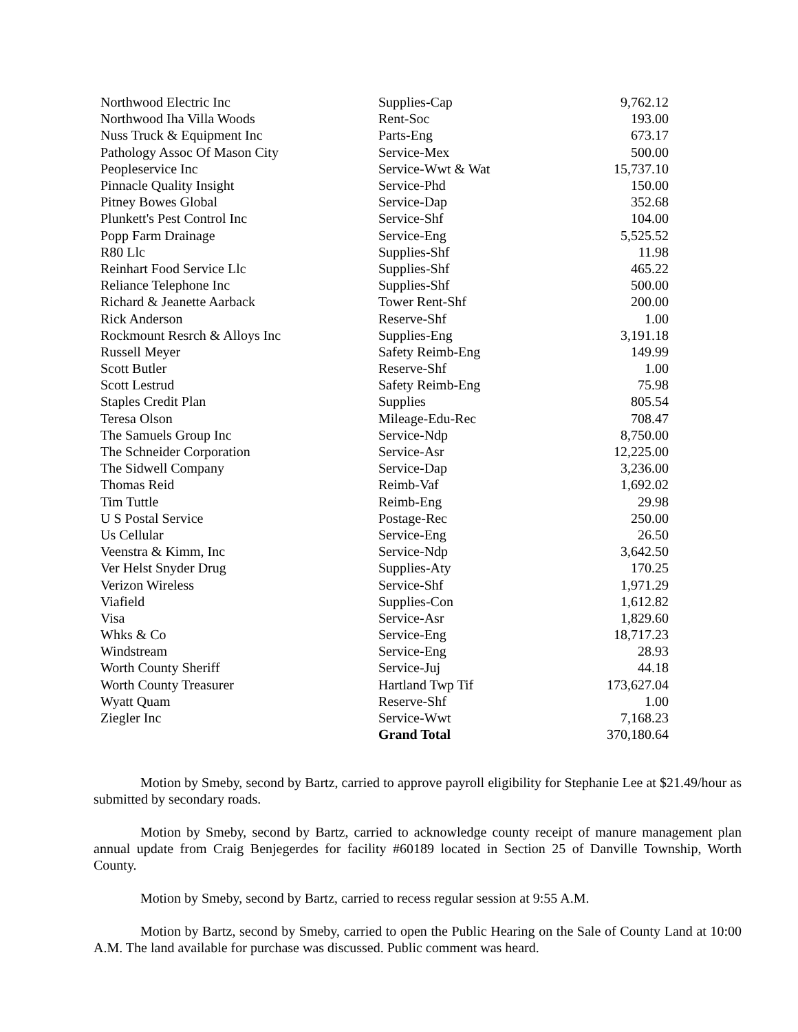| Northwood Electric Inc | Supplies-Cap | 9,762.12 |
| Northwood Iha Villa Woods | Rent-Soc | 193.00 |
| Nuss Truck & Equipment Inc | Parts-Eng | 673.17 |
| Pathology Assoc Of Mason City | Service-Mex | 500.00 |
| Peopleservice Inc | Service-Wwt & Wat | 15,737.10 |
| Pinnacle Quality Insight | Service-Phd | 150.00 |
| Pitney Bowes Global | Service-Dap | 352.68 |
| Plunkett's Pest Control Inc | Service-Shf | 104.00 |
| Popp Farm Drainage | Service-Eng | 5,525.52 |
| R80 Llc | Supplies-Shf | 11.98 |
| Reinhart Food Service Llc | Supplies-Shf | 465.22 |
| Reliance Telephone Inc | Supplies-Shf | 500.00 |
| Richard & Jeanette Aarback | Tower Rent-Shf | 200.00 |
| Rick Anderson | Reserve-Shf | 1.00 |
| Rockmount Resrch & Alloys Inc | Supplies-Eng | 3,191.18 |
| Russell Meyer | Safety Reimb-Eng | 149.99 |
| Scott Butler | Reserve-Shf | 1.00 |
| Scott Lestrud | Safety Reimb-Eng | 75.98 |
| Staples Credit Plan | Supplies | 805.54 |
| Teresa Olson | Mileage-Edu-Rec | 708.47 |
| The Samuels Group Inc | Service-Ndp | 8,750.00 |
| The Schneider Corporation | Service-Asr | 12,225.00 |
| The Sidwell Company | Service-Dap | 3,236.00 |
| Thomas Reid | Reimb-Vaf | 1,692.02 |
| Tim Tuttle | Reimb-Eng | 29.98 |
| U S Postal Service | Postage-Rec | 250.00 |
| Us Cellular | Service-Eng | 26.50 |
| Veenstra & Kimm, Inc | Service-Ndp | 3,642.50 |
| Ver Helst Snyder Drug | Supplies-Aty | 170.25 |
| Verizon Wireless | Service-Shf | 1,971.29 |
| Viafield | Supplies-Con | 1,612.82 |
| Visa | Service-Asr | 1,829.60 |
| Whks & Co | Service-Eng | 18,717.23 |
| Windstream | Service-Eng | 28.93 |
| Worth County Sheriff | Service-Juj | 44.18 |
| Worth County Treasurer | Hartland Twp Tif | 173,627.04 |
| Wyatt Quam | Reserve-Shf | 1.00 |
| Ziegler Inc | Service-Wwt | 7,168.23 |
| | Grand Total | 370,180.64 |
Motion by Smeby, second by Bartz, carried to approve payroll eligibility for Stephanie Lee at $21.49/hour as submitted by secondary roads.
Motion by Smeby, second by Bartz, carried to acknowledge county receipt of manure management plan annual update from Craig Benjegerdes for facility #60189 located in Section 25 of Danville Township, Worth County.
Motion by Smeby, second by Bartz, carried to recess regular session at 9:55 A.M.
Motion by Bartz, second by Smeby, carried to open the Public Hearing on the Sale of County Land at 10:00 A.M. The land available for purchase was discussed. Public comment was heard.